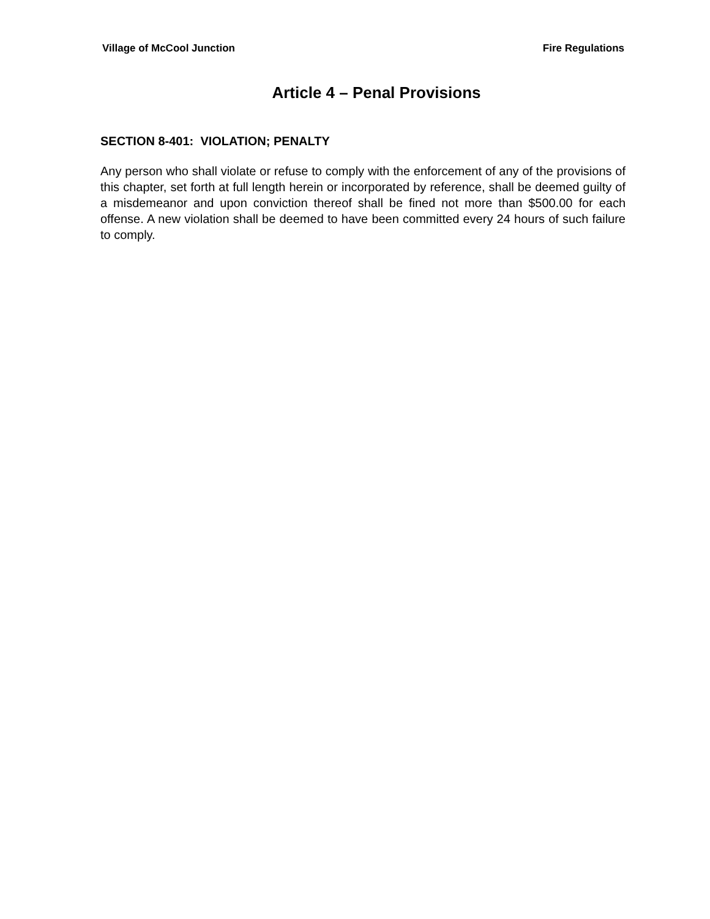Village of McCool Junction Fire Regulations
Article 4 – Penal Provisions
SECTION 8-401: VIOLATION; PENALTY
Any person who shall violate or refuse to comply with the enforcement of any of the provisions of this chapter, set forth at full length herein or incorporated by reference, shall be deemed guilty of a misdemeanor and upon conviction thereof shall be fined not more than $500.00 for each offense. A new violation shall be deemed to have been committed every 24 hours of such failure to comply.